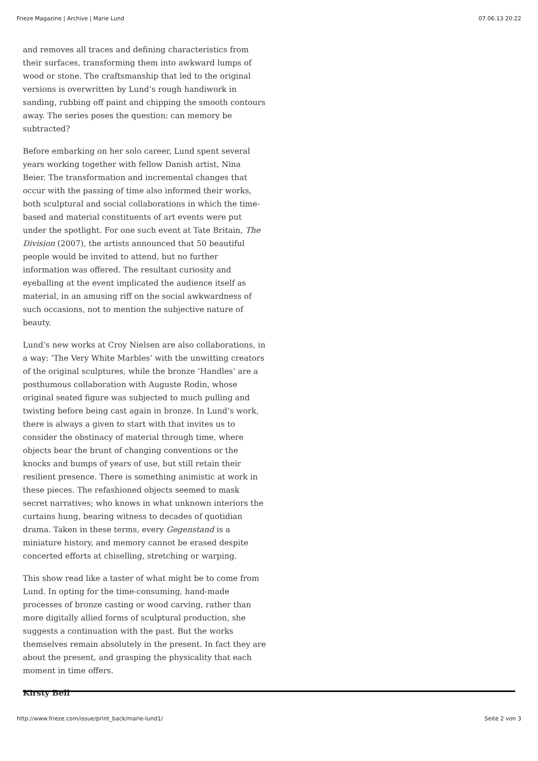Frieze Magazine | Archive | Marie Lund 07.06.13 20:22
and removes all traces and defining characteristics from their surfaces, transforming them into awkward lumps of wood or stone. The craftsmanship that led to the original versions is overwritten by Lund’s rough handiwork in sanding, rubbing off paint and chipping the smooth contours away. The series poses the question: can memory be subtracted?
Before embarking on her solo career, Lund spent several years working together with fellow Danish artist, Nina Beier. The transformation and incremental changes that occur with the passing of time also informed their works, both sculptural and social collaborations in which the time-based and material constituents of art events were put under the spotlight. For one such event at Tate Britain, The Division (2007), the artists announced that 50 beautiful people would be invited to attend, but no further information was offered. The resultant curiosity and eyeballing at the event implicated the audience itself as material, in an amusing riff on the social awkwardness of such occasions, not to mention the subjective nature of beauty.
Lund’s new works at Croy Nielsen are also collaborations, in a way: ‘The Very White Marbles’ with the unwitting creators of the original sculptures, while the bronze ‘Handles’ are a posthumous collaboration with Auguste Rodin, whose original seated figure was subjected to much pulling and twisting before being cast again in bronze. In Lund’s work, there is always a given to start with that invites us to consider the obstinacy of material through time, where objects bear the brunt of changing conventions or the knocks and bumps of years of use, but still retain their resilient presence. There is something animistic at work in these pieces. The refashioned objects seemed to mask secret narratives; who knows in what unknown interiors the curtains hung, bearing witness to decades of quotidian drama. Taken in these terms, every Gegenstand is a miniature history, and memory cannot be erased despite concerted efforts at chiselling, stretching or warping.
This show read like a taster of what might be to come from Lund. In opting for the time-consuming, hand-made processes of bronze casting or wood carving, rather than more digitally allied forms of sculptural production, she suggests a continuation with the past. But the works themselves remain absolutely in the present. In fact they are about the present, and grasping the physicality that each moment in time offers.
Kirsty Bell
http://www.frieze.com/issue/print_back/marie-lund1/ Seite 2 von 3